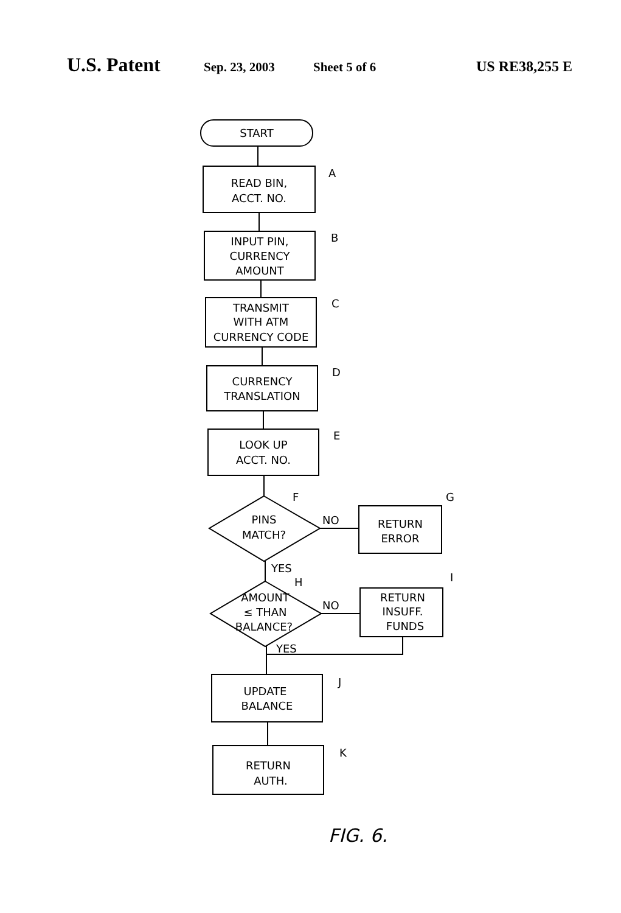U.S. Patent Sep. 23, 2003 Sheet 5 of 6 US RE38,255 E
START
READ BIN,
ACCT. NO.
A
INPUT PIN,
CURRENCY
AMOUNT
B
TRANSMIT
WITH ATM
CURRENCY CODE
C
CURRENCY
TRANSLATION
D
LOOK UP
ACCT. NO.
E
PINS
MATCH?
F
NO
RETURN
ERROR
G
YES
AMOUNT
≤ THAN
BALANCE?
H
NO
RETURN
INSUFF.
FUNDS
I
YES
UPDATE
BALANCE
J
RETURN
AUTH.
K
FIG. 6.